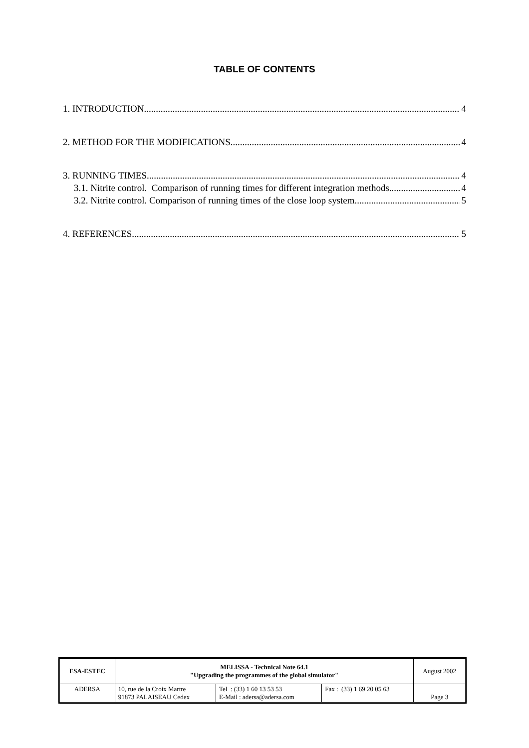TABLE OF CONTENTS
1. INTRODUCTION 4
2. METHOD FOR THE MODIFICATIONS 4
3. RUNNING TIMES 4
3.1. Nitrite control. Comparison of running times for different integration methods 4
3.2. Nitrite control. Comparison of running times of the close loop system 5
4. REFERENCES 5
| ESA-ESTEC | MELISSA - Technical Note 64.1 "Upgrading the programmes of the global simulator" | | | August 2002 |
| ADERSA | 10, rue de la Croix Martre 91873 PALAISEAU Cedex | Tel : (33) 1 60 13 53 53 E-Mail : adersa@adersa.com | Fax : (33) 1 69 20 05 63 | Page 3 |